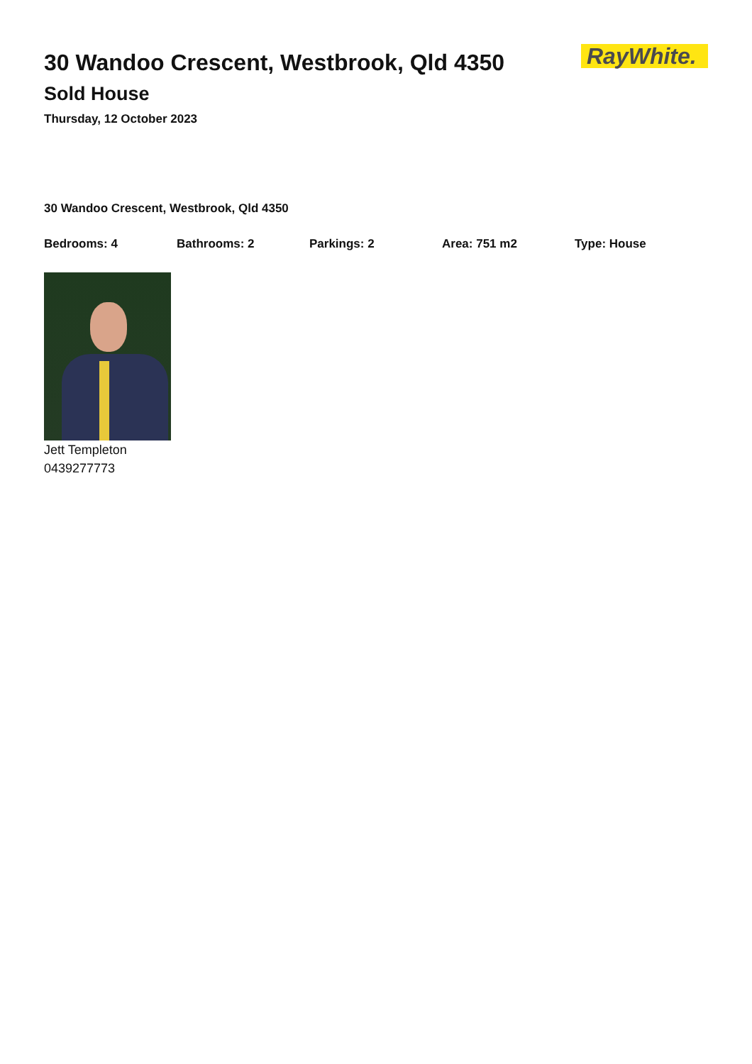RayWhite.
30 Wandoo Crescent, Westbrook, Qld 4350
Sold House
Thursday, 12 October 2023
30 Wandoo Crescent, Westbrook, Qld 4350
Bedrooms: 4 Bathrooms: 2 Parkings: 2 Area: 751 m2 Type: House
Jett Templeton
0439277773